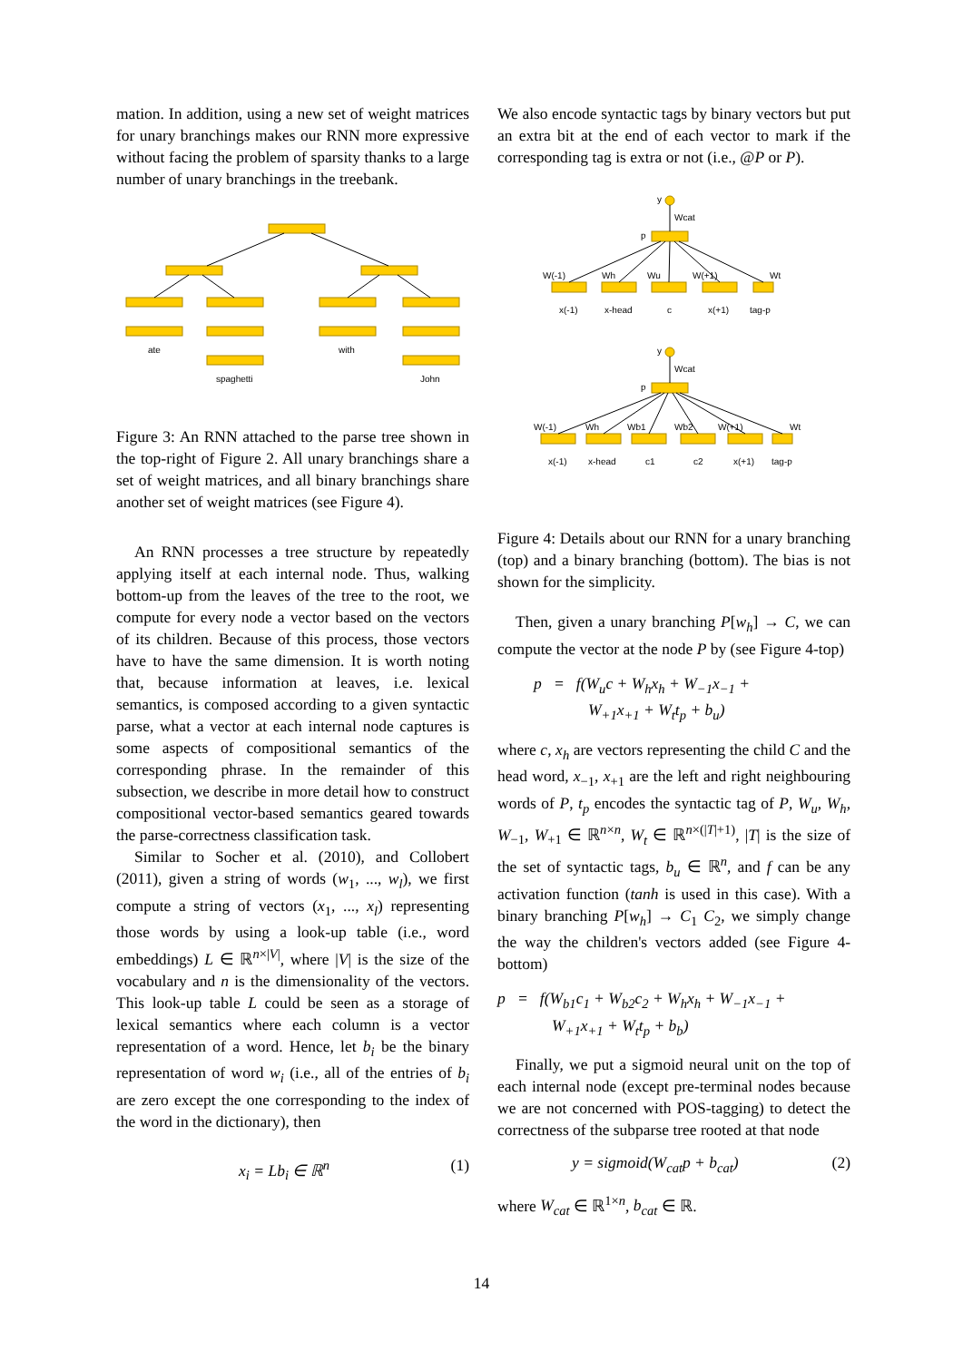mation. In addition, using a new set of weight matrices for unary branchings makes our RNN more expressive without facing the problem of sparsity thanks to a large number of unary branchings in the treebank.
ate
spaghetti
with
John
Figure 3: An RNN attached to the parse tree shown in the top-right of Figure 2. All unary branchings share a set of weight matrices, and all binary branchings share another set of weight matrices (see Figure 4).
An RNN processes a tree structure by repeatedly applying itself at each internal node. Thus, walking bottom-up from the leaves of the tree to the root, we compute for every node a vector based on the vectors of its children. Because of this process, those vectors have to have the same dimension. It is worth noting that, because information at leaves, i.e. lexical semantics, is composed according to a given syntactic parse, what a vector at each internal node captures is some aspects of compositional semantics of the corresponding phrase. In the remainder of this subsection, we describe in more detail how to construct compositional vector-based semantics geared towards the parse-correctness classification task.
Similar to Socher et al. (2010), and Collobert (2011), given a string of words (w<sub>1</sub>, ..., w<sub>l</sub>), we first compute a string of vectors (x<sub>1</sub>, ..., x<sub>l</sub>) representing those words by using a look-up table (i.e., word embeddings) L ∈ ℝ<sup>n×|V|</sup>, where |V| is the size of the vocabulary and n is the dimensionality of the vectors. This look-up table L could be seen as a storage of lexical semantics where each column is a vector representation of a word. Hence, let b<sub>i</sub> be the binary representation of word w<sub>i</sub> (i.e., all of the entries of b<sub>i</sub> are zero except the one corresponding to the index of the word in the dictionary), then
x<sub>i</sub> = Lb<sub>i</sub> ∈ ℝ<sup>n</sup> (1)
We also encode syntactic tags by binary vectors but put an extra bit at the end of each vector to mark if the corresponding tag is extra or not (i.e., @P or P).
y
Wcat
p
W(-1)
Wh
Wu
W(+1)
Wt
x(-1)
x-head
c
x(+1)
tag-p
y
Wcat
p
W(-1)
Wh
Wb1
Wb2
W(+1)
Wt
x(-1)
x-head
c1
c2
x(+1)
tag-p
Figure 4: Details about our RNN for a unary branching (top) and a binary branching (bottom). The bias is not shown for the simplicity.
Then, given a unary branching P[w<sub>h</sub>] → C, we can compute the vector at the node P by (see Figure 4-top)
p = f(W<sub>u</sub>c + W<sub>h</sub>x<sub>h</sub> + W<sub>−1</sub>x<sub>−1</sub> +
W<sub>+1</sub>x<sub>+1</sub> + W<sub>t</sub>t<sub>p</sub> + b<sub>u</sub>)
where c, x<sub>h</sub> are vectors representing the child C and the head word, x<sub>−1</sub>, x<sub>+1</sub> are the left and right neighbouring words of P, t<sub>p</sub> encodes the syntactic tag of P, W<sub>u</sub>, W<sub>h</sub>, W<sub>−1</sub>, W<sub>+1</sub> ∈ ℝ<sup>n×n</sup>, W<sub>t</sub> ∈ ℝ<sup>n×(|T|+1)</sup>, |T| is the size of the set of syntactic tags, b<sub>u</sub> ∈ ℝ<sup>n</sup>, and f can be any activation function (tanh is used in this case). With a binary branching P[w<sub>h</sub>] → C<sub>1</sub> C<sub>2</sub>, we simply change the way the children's vectors added (see Figure 4-bottom)
p = f(W<sub>b1</sub>c<sub>1</sub> + W<sub>b2</sub>c<sub>2</sub> + W<sub>h</sub>x<sub>h</sub> + W<sub>−1</sub>x<sub>−1</sub> +
W<sub>+1</sub>x<sub>+1</sub> + W<sub>t</sub>t<sub>p</sub> + b<sub>b</sub>)
Finally, we put a sigmoid neural unit on the top of each internal node (except pre-terminal nodes because we are not concerned with POS-tagging) to detect the correctness of the subparse tree rooted at that node
y = sigmoid(W<sub>cat</sub>p + b<sub>cat</sub>) (2)
where W<sub>cat</sub> ∈ ℝ<sup>1×n</sup>, b<sub>cat</sub> ∈ ℝ.
14